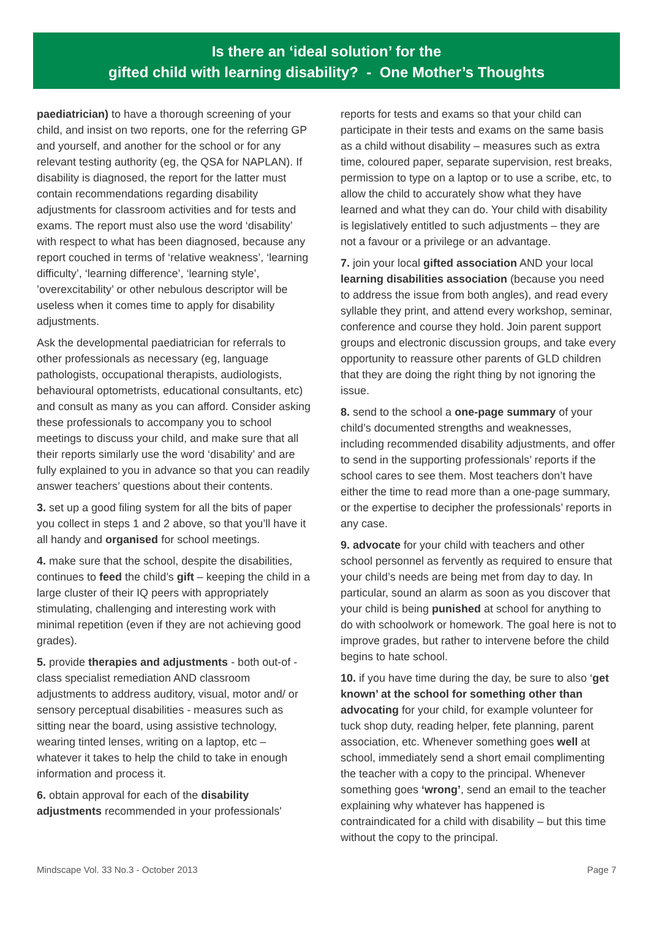Is there an ‘ideal solution’ for the
gifted child with learning disability? - One Mother’s Thoughts
paediatrician) to have a thorough screening of your child, and insist on two reports, one for the referring GP and yourself, and another for the school or for any relevant testing authority (eg, the QSA for NAPLAN). If disability is diagnosed, the report for the latter must contain recommendations regarding disability adjustments for classroom activities and for tests and exams. The report must also use the word ‘disability’ with respect to what has been diagnosed, because any report couched in terms of ‘relative weakness’, ‘learning difficulty’, ‘learning difference’, ‘learning style’, ’overexcitability’ or other nebulous descriptor will be useless when it comes time to apply for disability adjustments.
Ask the developmental paediatrician for referrals to other professionals as necessary (eg, language pathologists, occupational therapists, audiologists, behavioural optometrists, educational consultants, etc) and consult as many as you can afford. Consider asking these professionals to accompany you to school meetings to discuss your child, and make sure that all their reports similarly use the word ‘disability’ and are fully explained to you in advance so that you can readily answer teachers’ questions about their contents.
3. set up a good filing system for all the bits of paper you collect in steps 1 and 2 above, so that you’ll have it all handy and organised for school meetings.
4. make sure that the school, despite the disabilities, continues to feed the child’s gift – keeping the child in a large cluster of their IQ peers with appropriately stimulating, challenging and interesting work with minimal repetition (even if they are not achieving good grades).
5. provide therapies and adjustments - both out-of -class specialist remediation AND classroom adjustments to address auditory, visual, motor and/ or sensory perceptual disabilities - measures such as sitting near the board, using assistive technology, wearing tinted lenses, writing on a laptop, etc – whatever it takes to help the child to take in enough information and process it.
6. obtain approval for each of the disability adjustments recommended in your professionals'
reports for tests and exams so that your child can participate in their tests and exams on the same basis as a child without disability – measures such as extra time, coloured paper, separate supervision, rest breaks, permission to type on a laptop or to use a scribe, etc, to allow the child to accurately show what they have learned and what they can do. Your child with disability is legislatively entitled to such adjustments – they are not a favour or a privilege or an advantage.
7. join your local gifted association AND your local learning disabilities association (because you need to address the issue from both angles), and read every syllable they print, and attend every workshop, seminar, conference and course they hold. Join parent support groups and electronic discussion groups, and take every opportunity to reassure other parents of GLD children that they are doing the right thing by not ignoring the issue.
8. send to the school a one-page summary of your child’s documented strengths and weaknesses, including recommended disability adjustments, and offer to send in the supporting professionals’ reports if the school cares to see them. Most teachers don’t have either the time to read more than a one-page summary, or the expertise to decipher the professionals’ reports in any case.
9. advocate for your child with teachers and other school personnel as fervently as required to ensure that your child’s needs are being met from day to day. In particular, sound an alarm as soon as you discover that your child is being punished at school for anything to do with schoolwork or homework. The goal here is not to improve grades, but rather to intervene before the child begins to hate school.
10. if you have time during the day, be sure to also ‘get known’ at the school for something other than advocating for your child, for example volunteer for tuck shop duty, reading helper, fete planning, parent association, etc. Whenever something goes well at school, immediately send a short email complimenting the teacher with a copy to the principal. Whenever something goes ‘wrong’, send an email to the teacher explaining why whatever has happened is contraindicated for a child with disability – but this time without the copy to the principal.
Mindscape Vol. 33 No.3 - October 2013 Page 7